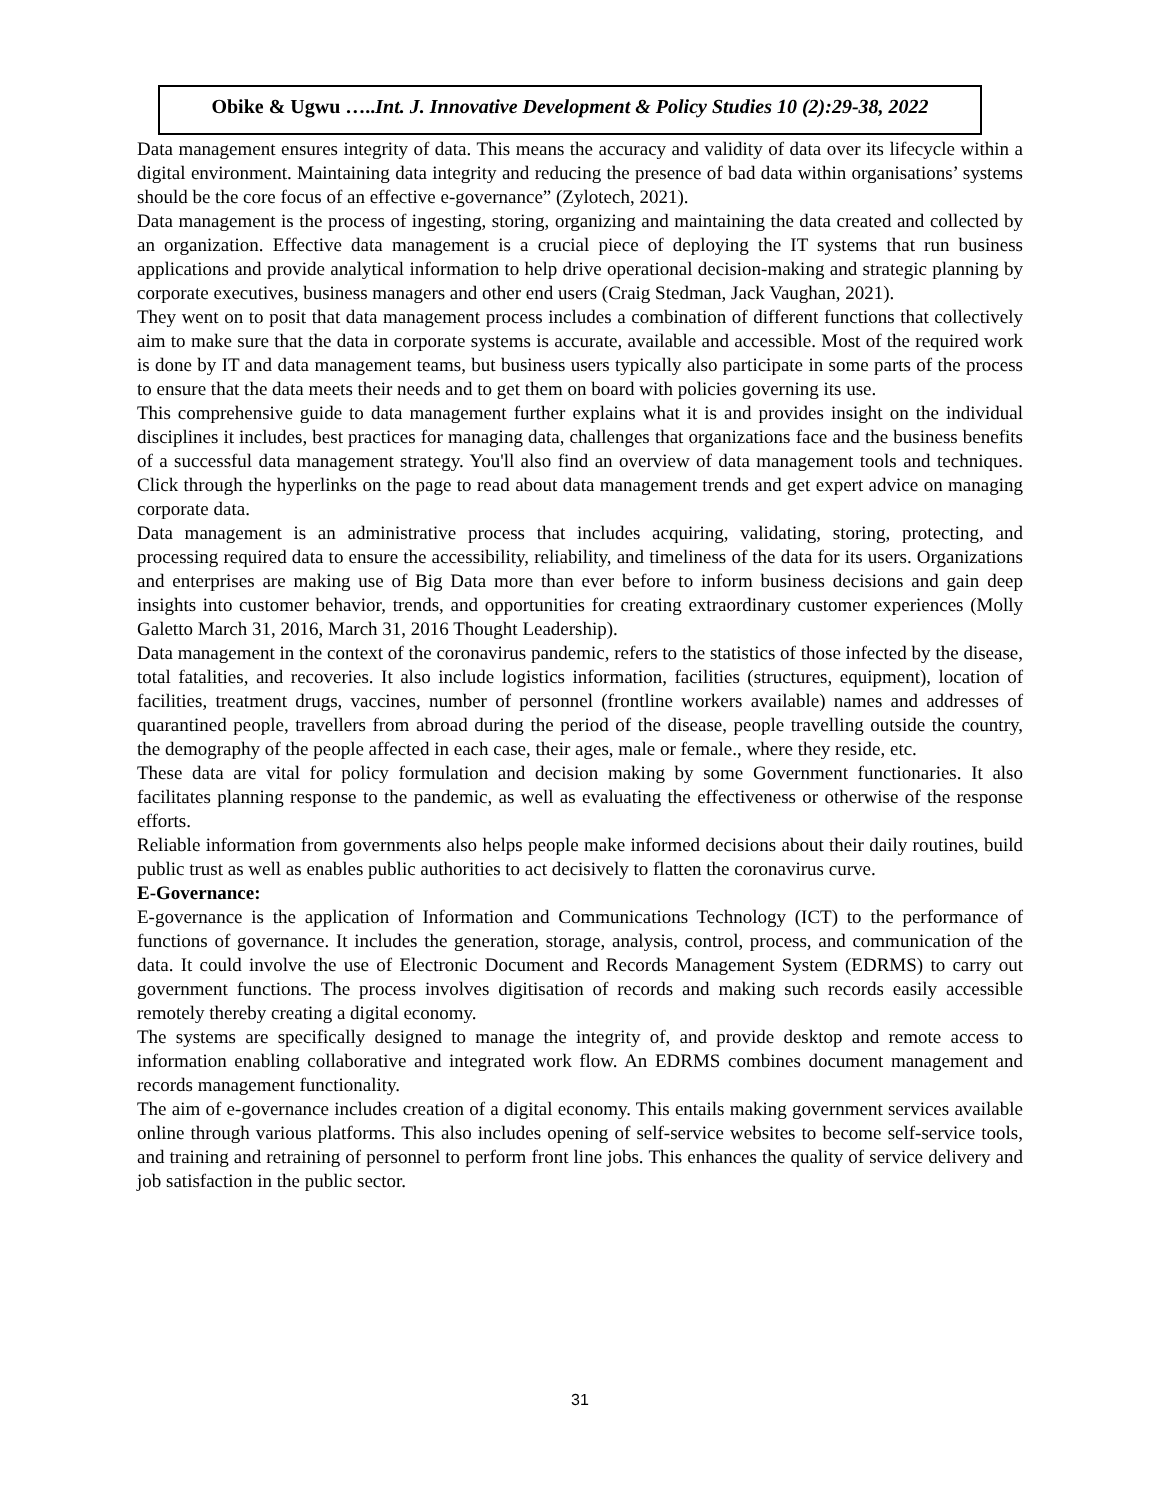Obike & Ugwu …..Int. J. Innovative Development & Policy Studies 10 (2):29-38, 2022
Data management ensures integrity of data. This means the accuracy and validity of data over its lifecycle within a digital environment. Maintaining data integrity and reducing the presence of bad data within organisations’ systems should be the core focus of an effective e-governance” (Zylotech, 2021).
Data management is the process of ingesting, storing, organizing and maintaining the data created and collected by an organization. Effective data management is a crucial piece of deploying the IT systems that run business applications and provide analytical information to help drive operational decision-making and strategic planning by corporate executives, business managers and other end users (Craig Stedman, Jack Vaughan, 2021).
They went on to posit that data management process includes a combination of different functions that collectively aim to make sure that the data in corporate systems is accurate, available and accessible. Most of the required work is done by IT and data management teams, but business users typically also participate in some parts of the process to ensure that the data meets their needs and to get them on board with policies governing its use.
This comprehensive guide to data management further explains what it is and provides insight on the individual disciplines it includes, best practices for managing data, challenges that organizations face and the business benefits of a successful data management strategy. You'll also find an overview of data management tools and techniques. Click through the hyperlinks on the page to read about data management trends and get expert advice on managing corporate data.
Data management is an administrative process that includes acquiring, validating, storing, protecting, and processing required data to ensure the accessibility, reliability, and timeliness of the data for its users. Organizations and enterprises are making use of Big Data more than ever before to inform business decisions and gain deep insights into customer behavior, trends, and opportunities for creating extraordinary customer experiences (Molly Galetto March 31, 2016, March 31, 2016 Thought Leadership).
Data management in the context of the coronavirus pandemic, refers to the statistics of those infected by the disease, total fatalities, and recoveries. It also include logistics information, facilities (structures, equipment), location of facilities, treatment drugs, vaccines, number of personnel (frontline workers available) names and addresses of quarantined people, travellers from abroad during the period of the disease, people travelling outside the country, the demography of the people affected in each case, their ages, male or female., where they reside, etc.
These data are vital for policy formulation and decision making by some Government functionaries. It also facilitates planning response to the pandemic, as well as evaluating the effectiveness or otherwise of the response efforts.
Reliable information from governments also helps people make informed decisions about their daily routines, build public trust as well as enables public authorities to act decisively to flatten the coronavirus curve.
E-Governance:
E-governance is the application of Information and Communications Technology (ICT) to the performance of functions of governance. It includes the generation, storage, analysis, control, process, and communication of the data. It could involve the use of Electronic Document and Records Management System (EDRMS) to carry out government functions. The process involves digitisation of records and making such records easily accessible remotely thereby creating a digital economy.
The systems are specifically designed to manage the integrity of, and provide desktop and remote access to information enabling collaborative and integrated work flow. An EDRMS combines document management and records management functionality.
The aim of e-governance includes creation of a digital economy. This entails making government services available online through various platforms. This also includes opening of self-service websites to become self-service tools, and training and retraining of personnel to perform front line jobs. This enhances the quality of service delivery and job satisfaction in the public sector.
31